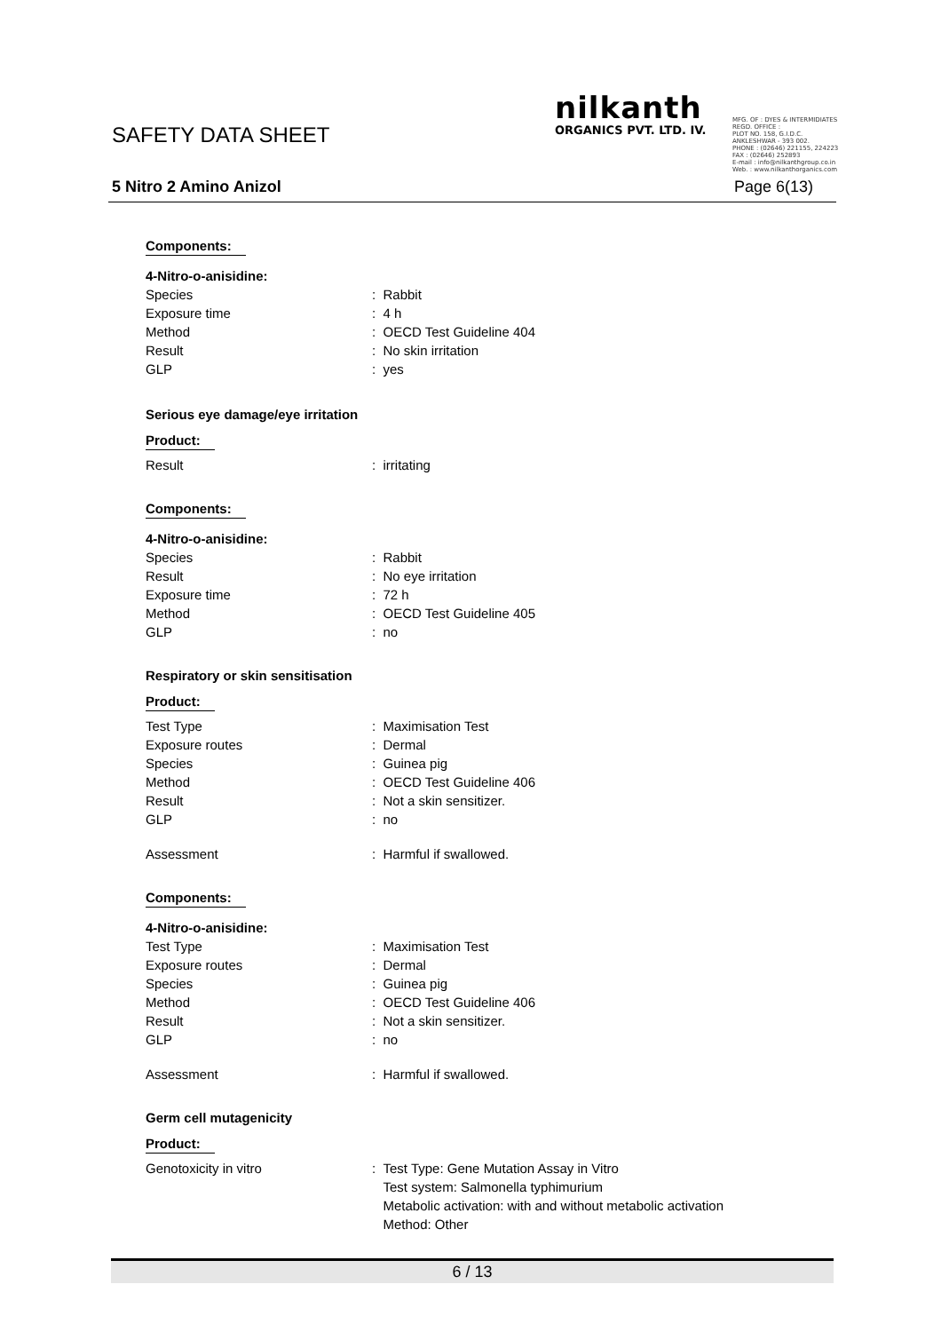SAFETY DATA SHEET
nilkanth
ORGANICS PVT. LTD. IV.
MFG. OF : DYES & INTERMIDIATES
REGD. OFFICE :
PLOT NO. 158, G.I.D.C.
ANKLESHWAR - 393 002.
PHONE : (02646) 221155, 224223
FAX : (02646) 252893
E-mail : info@nilkanthgroup.co.in
Web. : www.nilkanthorganics.com
5 Nitro 2 Amino Anizol Page 6(13)
Components:
4-Nitro-o-anisidine:
Species : Rabbit
Exposure time : 4 h
Method : OECD Test Guideline 404
Result : No skin irritation
GLP : yes
Serious eye damage/eye irritation
Product:
Result : irritating
Components:
4-Nitro-o-anisidine:
Species : Rabbit
Result : No eye irritation
Exposure time : 72 h
Method : OECD Test Guideline 405
GLP : no
Respiratory or skin sensitisation
Product:
Test Type : Maximisation Test
Exposure routes : Dermal
Species : Guinea pig
Method : OECD Test Guideline 406
Result : Not a skin sensitizer.
GLP : no
Assessment : Harmful if swallowed.
Components:
4-Nitro-o-anisidine:
Test Type : Maximisation Test
Exposure routes : Dermal
Species : Guinea pig
Method : OECD Test Guideline 406
Result : Not a skin sensitizer.
GLP : no
Assessment : Harmful if swallowed.
Germ cell mutagenicity
Product:
Genotoxicity in vitro : Test Type: Gene Mutation Assay in Vitro
Test system: Salmonella typhimurium
Metabolic activation: with and without metabolic activation
Method: Other
6 / 13